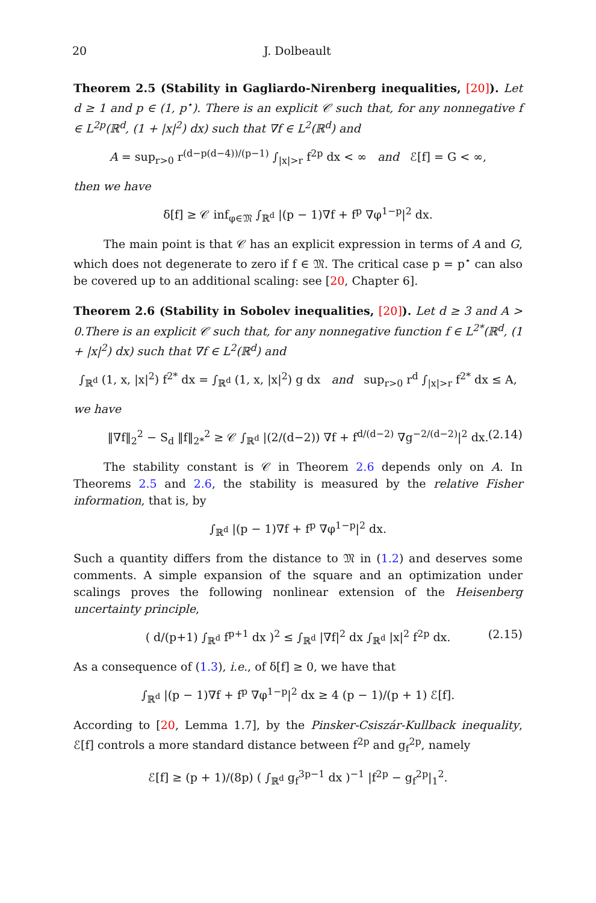20 J. Dolbeault
Theorem 2.5 (Stability in Gagliardo-Nirenberg inequalities, [20]). Let d ≥ 1 and p ∈ (1, p<sup>⋆</sup>). There is an explicit 𝒞 such that, for any nonnegative f ∈ L<sup>2p</sup>(ℝ<sup>d</sup>, (1 + |x|<sup>2</sup>) dx) such that ∇f ∈ L<sup>2</sup>(ℝ<sup>d</sup>) and
A = sup<sub>r>0</sub> r<sup>(d−p(d−4))/(p−1)</sup> ∫<sub>|x|>r</sub> f<sup>2p</sup> dx < ∞ and ℰ[f] = G < ∞,
then we have
δ[f] ≥ 𝒞 inf<sub>φ∈𝔐</sub> ∫<sub>ℝ<sup>d</sup></sub> |(p − 1)∇f + f<sup>p</sup> ∇φ<sup>1−p</sup>|<sup>2</sup> dx.
The main point is that 𝒞 has an explicit expression in terms of A and G, which does not degenerate to zero if f ∈ 𝔐. The critical case p = p<sup>⋆</sup> can also be covered up to an additional scaling: see [20, Chapter 6].
Theorem 2.6 (Stability in Sobolev inequalities, [20]). Let d ≥ 3 and A > 0.There is an explicit 𝒞 such that, for any nonnegative function f ∈ L<sup>2*</sup>(ℝ<sup>d</sup>, (1 + |x|<sup>2</sup>) dx) such that ∇f ∈ L<sup>2</sup>(ℝ<sup>d</sup>) and
∫<sub>ℝ<sup>d</sup></sub> (1, x, |x|<sup>2</sup>) f<sup>2*</sup> dx = ∫<sub>ℝ<sup>d</sup></sub> (1, x, |x|<sup>2</sup>) g dx and sup<sub>r>0</sub> r<sup>d</sup> ∫<sub>|x|>r</sub> f<sup>2*</sup> dx ≤ A,
we have
‖∇f‖<sub>2</sub><sup>2</sup> − S<sub>d</sub> ‖f‖<sub>2*</sub><sup>2</sup> ≥ 𝒞 ∫<sub>ℝ<sup>d</sup></sub> |(2/(d−2)) ∇f + f<sup>d/(d−2)</sup> ∇g<sup>−2/(d−2)</sup>|<sup>2</sup> dx. (2.14)
The stability constant is 𝒞 in Theorem 2.6 depends only on A. In Theorems 2.5 and 2.6, the stability is measured by the relative Fisher information, that is, by
∫<sub>ℝ<sup>d</sup></sub> |(p − 1)∇f + f<sup>p</sup> ∇φ<sup>1−p</sup>|<sup>2</sup> dx.
Such a quantity differs from the distance to 𝔐 in (1.2) and deserves some comments. A simple expansion of the square and an optimization under scalings proves the following nonlinear extension of the Heisenberg uncertainty principle,
( d/(p+1) ∫<sub>ℝ<sup>d</sup></sub> f<sup>p+1</sup> dx )<sup>2</sup> ≤ ∫<sub>ℝ<sup>d</sup></sub> |∇f|<sup>2</sup> dx ∫<sub>ℝ<sup>d</sup></sub> |x|<sup>2</sup> f<sup>2p</sup> dx. (2.15)
As a consequence of (1.3), i.e., of δ[f] ≥ 0, we have that
∫<sub>ℝ<sup>d</sup></sub> |(p − 1)∇f + f<sup>p</sup> ∇φ<sup>1−p</sup>|<sup>2</sup> dx ≥ 4 (p − 1)/(p + 1) ℰ[f].
According to [20, Lemma 1.7], by the Pinsker-Csiszár-Kullback inequality, ℰ[f] controls a more standard distance between f<sup>2p</sup> and g<sub>f</sub><sup>2p</sup>, namely
ℰ[f] ≥ (p + 1)/(8p) ( ∫<sub>ℝ<sup>d</sup></sub> g<sub>f</sub><sup>3p−1</sup> dx )<sup>−1</sup> |f<sup>2p</sup> − g<sub>f</sub><sup>2p</sup>|<sub>1</sub><sup>2</sup>.